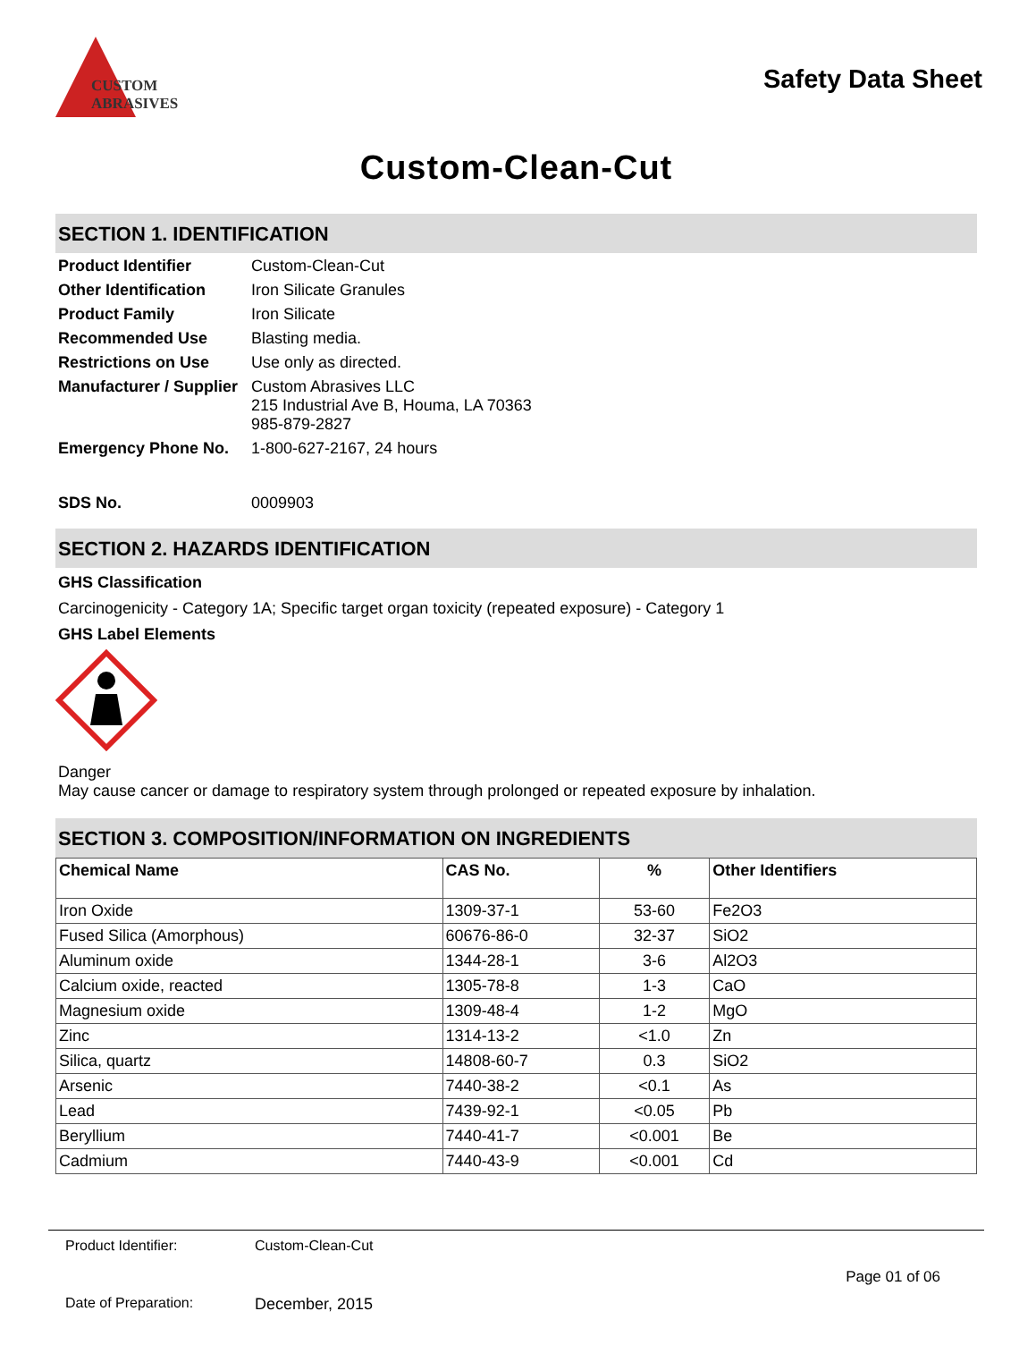CUSTOM
ABRASIVES
Safety Data Sheet
Custom-Clean-Cut
SECTION 1. IDENTIFICATION
| Product Identifier | Custom-Clean-Cut |
| Other Identification | Iron Silicate Granules |
| Product Family | Iron Silicate |
| Recommended Use | Blasting media. |
| Restrictions on Use | Use only as directed. |
| Manufacturer / Supplier | Custom Abrasives LLC 215 Industrial Ave B, Houma, LA 70363 985-879-2827 |
| Emergency Phone No. | 1-800-627-2167, 24 hours |
| SDS No. | 0009903 |
SECTION 2. HAZARDS IDENTIFICATION
GHS Classification
Carcinogenicity - Category 1A; Specific target organ toxicity (repeated exposure) - Category 1
GHS Label Elements
Danger
May cause cancer or damage to respiratory system through prolonged or repeated exposure by inhalation.
SECTION 3. COMPOSITION/INFORMATION ON INGREDIENTS
| Chemical Name | CAS No. | % | Other Identifiers |
| --- | --- | --- | --- |
| Iron Oxide | 1309-37-1 | 53-60 | Fe2O3 |
| Fused Silica (Amorphous) | 60676-86-0 | 32-37 | SiO2 |
| Aluminum oxide | 1344-28-1 | 3-6 | Al2O3 |
| Calcium oxide, reacted | 1305-78-8 | 1-3 | CaO |
| Magnesium oxide | 1309-48-4 | 1-2 | MgO |
| Zinc | 1314-13-2 | <1.0 | Zn |
| Silica, quartz | 14808-60-7 | 0.3 | SiO2 |
| Arsenic | 7440-38-2 | <0.1 | As |
| Lead | 7439-92-1 | <0.05 | Pb |
| Beryllium | 7440-41-7 | <0.001 | Be |
| Cadmium | 7440-43-9 | <0.001 | Cd |
Product Identifier:
Date of Preparation:
Custom-Clean-Cut
December, 2015
Page 01 of 06